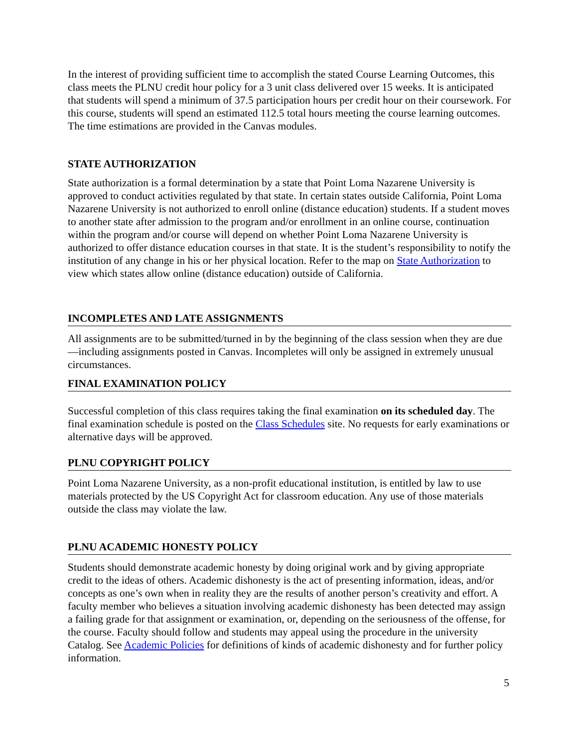In the interest of providing sufficient time to accomplish the stated Course Learning Outcomes, this class meets the PLNU credit hour policy for a 3 unit class delivered over 15 weeks. It is anticipated that students will spend a minimum of 37.5 participation hours per credit hour on their coursework. For this course, students will spend an estimated 112.5 total hours meeting the course learning outcomes. The time estimations are provided in the Canvas modules.
STATE AUTHORIZATION
State authorization is a formal determination by a state that Point Loma Nazarene University is approved to conduct activities regulated by that state. In certain states outside California, Point Loma Nazarene University is not authorized to enroll online (distance education) students. If a student moves to another state after admission to the program and/or enrollment in an online course, continuation within the program and/or course will depend on whether Point Loma Nazarene University is authorized to offer distance education courses in that state. It is the student’s responsibility to notify the institution of any change in his or her physical location. Refer to the map on State Authorization to view which states allow online (distance education) outside of California.
INCOMPLETES AND LATE ASSIGNMENTS
All assignments are to be submitted/turned in by the beginning of the class session when they are due—including assignments posted in Canvas. Incompletes will only be assigned in extremely unusual circumstances.
FINAL EXAMINATION POLICY
Successful completion of this class requires taking the final examination on its scheduled day. The final examination schedule is posted on the Class Schedules site. No requests for early examinations or alternative days will be approved.
PLNU COPYRIGHT POLICY
Point Loma Nazarene University, as a non-profit educational institution, is entitled by law to use materials protected by the US Copyright Act for classroom education. Any use of those materials outside the class may violate the law.
PLNU ACADEMIC HONESTY POLICY
Students should demonstrate academic honesty by doing original work and by giving appropriate credit to the ideas of others. Academic dishonesty is the act of presenting information, ideas, and/or concepts as one’s own when in reality they are the results of another person’s creativity and effort. A faculty member who believes a situation involving academic dishonesty has been detected may assign a failing grade for that assignment or examination, or, depending on the seriousness of the offense, for the course. Faculty should follow and students may appeal using the procedure in the university Catalog. See Academic Policies for definitions of kinds of academic dishonesty and for further policy information.
5